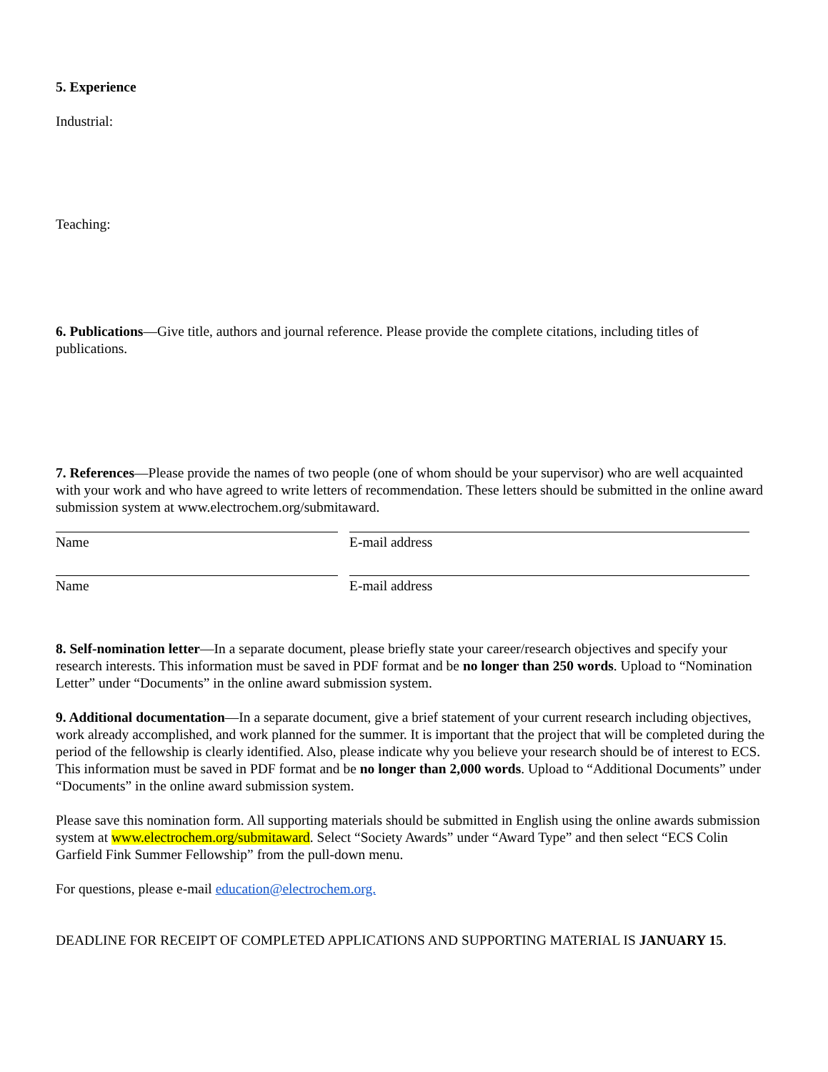5. Experience
Industrial:
Teaching:
6. Publications—Give title, authors and journal reference. Please provide the complete citations, including titles of publications.
7. References—Please provide the names of two people (one of whom should be your supervisor) who are well acquainted with your work and who have agreed to write letters of recommendation. These letters should be submitted in the online award submission system at www.electrochem.org/submitaward.
Name E-mail address
Name E-mail address
8. Self-nomination letter—In a separate document, please briefly state your career/research objectives and specify your research interests. This information must be saved in PDF format and be no longer than 250 words. Upload to “Nomination Letter” under “Documents” in the online award submission system.
9. Additional documentation—In a separate document, give a brief statement of your current research including objectives, work already accomplished, and work planned for the summer. It is important that the project that will be completed during the period of the fellowship is clearly identified. Also, please indicate why you believe your research should be of interest to ECS. This information must be saved in PDF format and be no longer than 2,000 words. Upload to “Additional Documents” under “Documents” in the online award submission system.
Please save this nomination form. All supporting materials should be submitted in English using the online awards submission system at www.electrochem.org/submitaward. Select “Society Awards” under “Award Type” and then select “ECS Colin Garfield Fink Summer Fellowship” from the pull-down menu.
For questions, please e-mail education@electrochem.org.
DEADLINE FOR RECEIPT OF COMPLETED APPLICATIONS AND SUPPORTING MATERIAL IS JANUARY 15.